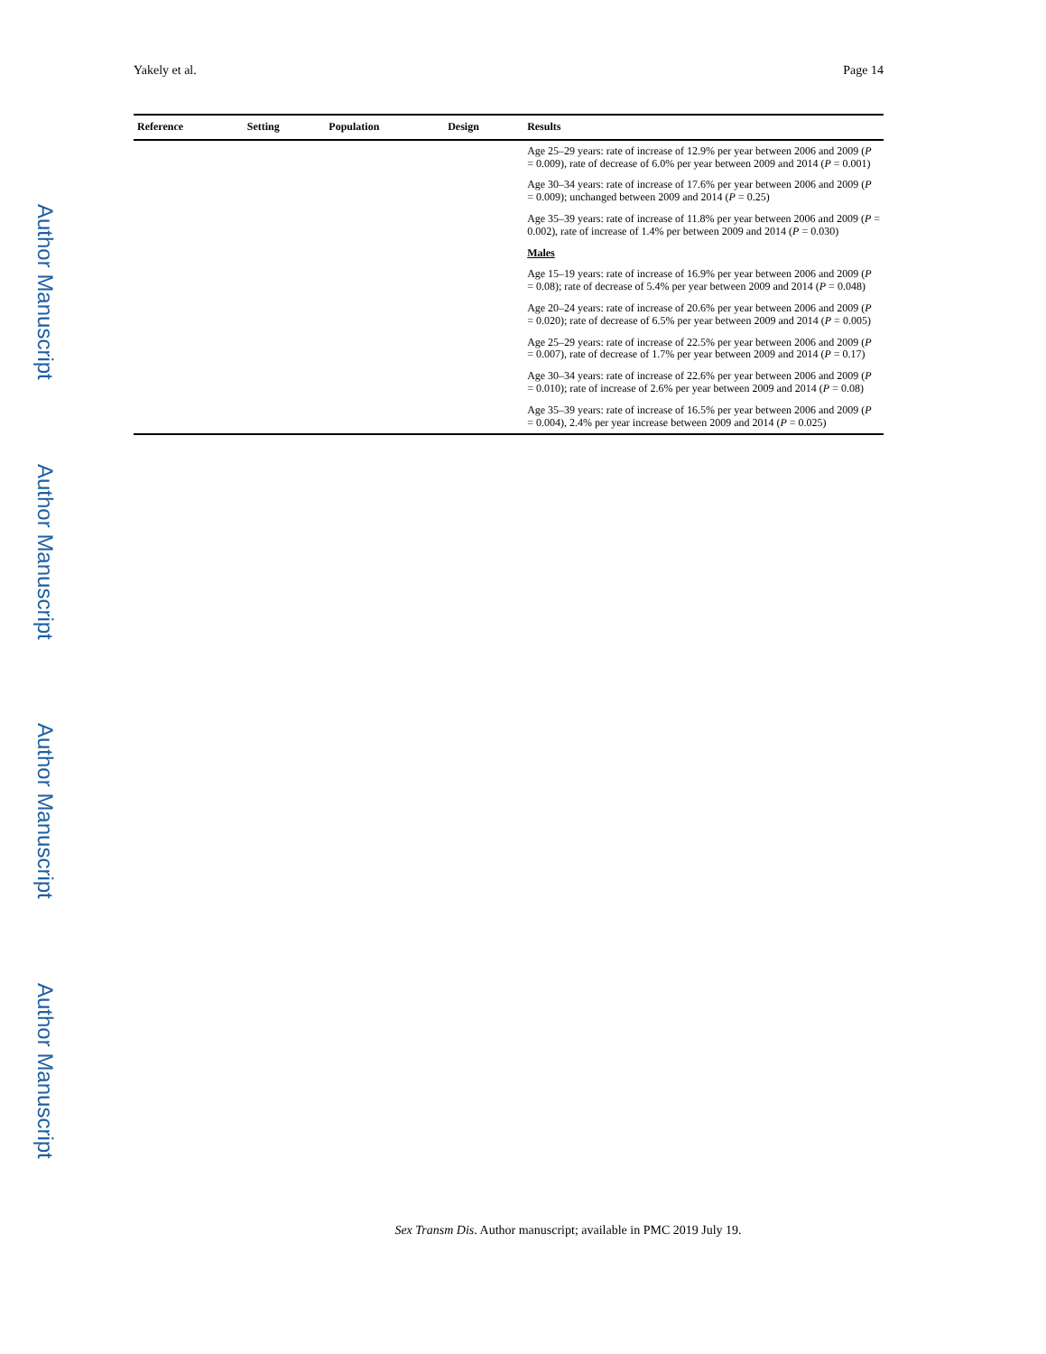Author Manuscript
Author Manuscript
Author Manuscript
Author Manuscript
Yakely et al. Page 14
| Reference | Setting | Population | Design | Results |
| --- | --- | --- | --- | --- |
| | | | | Age 25–29 years: rate of increase of 12.9% per year between 2006 and 2009 ( P = 0.009), rate of decrease of 6.0% per year between 2009 and 2014 ( P = 0.001) |
| | | | | Age 30–34 years: rate of increase of 17.6% per year between 2006 and 2009 ( P = 0.009); unchanged between 2009 and 2014 ( P = 0.25) |
| | | | | Age 35–39 years: rate of increase of 11.8% per year between 2006 and 2009 ( P = 0.002), rate of increase of 1.4% per between 2009 and 2014 ( P = 0.030) |
| | | | | Males |
| | | | | Age 15–19 years: rate of increase of 16.9% per year between 2006 and 2009 ( P = 0.08); rate of decrease of 5.4% per year between 2009 and 2014 ( P = 0.048) |
| | | | | Age 20–24 years: rate of increase of 20.6% per year between 2006 and 2009 ( P = 0.020); rate of decrease of 6.5% per year between 2009 and 2014 ( P = 0.005) |
| | | | | Age 25–29 years: rate of increase of 22.5% per year between 2006 and 2009 ( P = 0.007), rate of decrease of 1.7% per year between 2009 and 2014 ( P = 0.17) |
| | | | | Age 30–34 years: rate of increase of 22.6% per year between 2006 and 2009 ( P = 0.010); rate of increase of 2.6% per year between 2009 and 2014 ( P = 0.08) |
| | | | | Age 35–39 years: rate of increase of 16.5% per year between 2006 and 2009 ( P = 0.004), 2.4% per year increase between 2009 and 2014 ( P = 0.025) |
Sex Transm Dis. Author manuscript; available in PMC 2019 July 19.